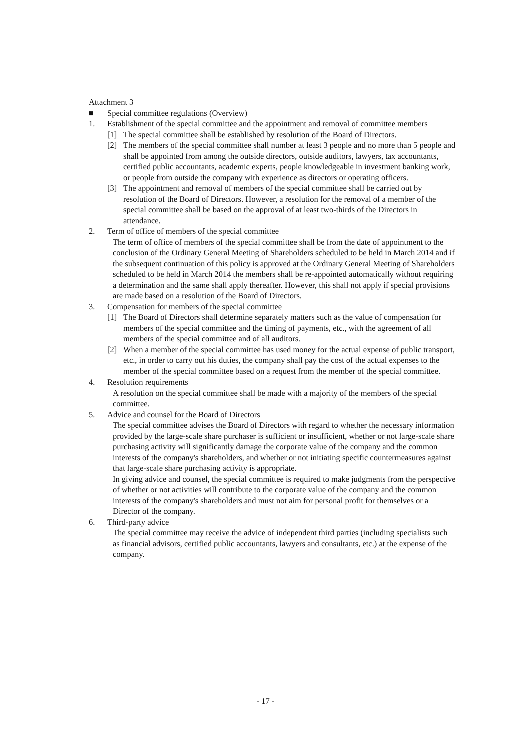Attachment 3
■ Special committee regulations (Overview)
1. Establishment of the special committee and the appointment and removal of committee members
[1] The special committee shall be established by resolution of the Board of Directors.
[2] The members of the special committee shall number at least 3 people and no more than 5 people and shall be appointed from among the outside directors, outside auditors, lawyers, tax accountants, certified public accountants, academic experts, people knowledgeable in investment banking work, or people from outside the company with experience as directors or operating officers.
[3] The appointment and removal of members of the special committee shall be carried out by resolution of the Board of Directors. However, a resolution for the removal of a member of the special committee shall be based on the approval of at least two-thirds of the Directors in attendance.
2. Term of office of members of the special committee
The term of office of members of the special committee shall be from the date of appointment to the conclusion of the Ordinary General Meeting of Shareholders scheduled to be held in March 2014 and if the subsequent continuation of this policy is approved at the Ordinary General Meeting of Shareholders scheduled to be held in March 2014 the members shall be re-appointed automatically without requiring a determination and the same shall apply thereafter. However, this shall not apply if special provisions are made based on a resolution of the Board of Directors.
3. Compensation for members of the special committee
[1] The Board of Directors shall determine separately matters such as the value of compensation for members of the special committee and the timing of payments, etc., with the agreement of all members of the special committee and of all auditors.
[2] When a member of the special committee has used money for the actual expense of public transport, etc., in order to carry out his duties, the company shall pay the cost of the actual expenses to the member of the special committee based on a request from the member of the special committee.
4. Resolution requirements
A resolution on the special committee shall be made with a majority of the members of the special committee.
5. Advice and counsel for the Board of Directors
The special committee advises the Board of Directors with regard to whether the necessary information provided by the large-scale share purchaser is sufficient or insufficient, whether or not large-scale share purchasing activity will significantly damage the corporate value of the company and the common interests of the company's shareholders, and whether or not initiating specific countermeasures against that large-scale share purchasing activity is appropriate.
In giving advice and counsel, the special committee is required to make judgments from the perspective of whether or not activities will contribute to the corporate value of the company and the common interests of the company's shareholders and must not aim for personal profit for themselves or a Director of the company.
6. Third-party advice
The special committee may receive the advice of independent third parties (including specialists such as financial advisors, certified public accountants, lawyers and consultants, etc.) at the expense of the company.
- 17 -